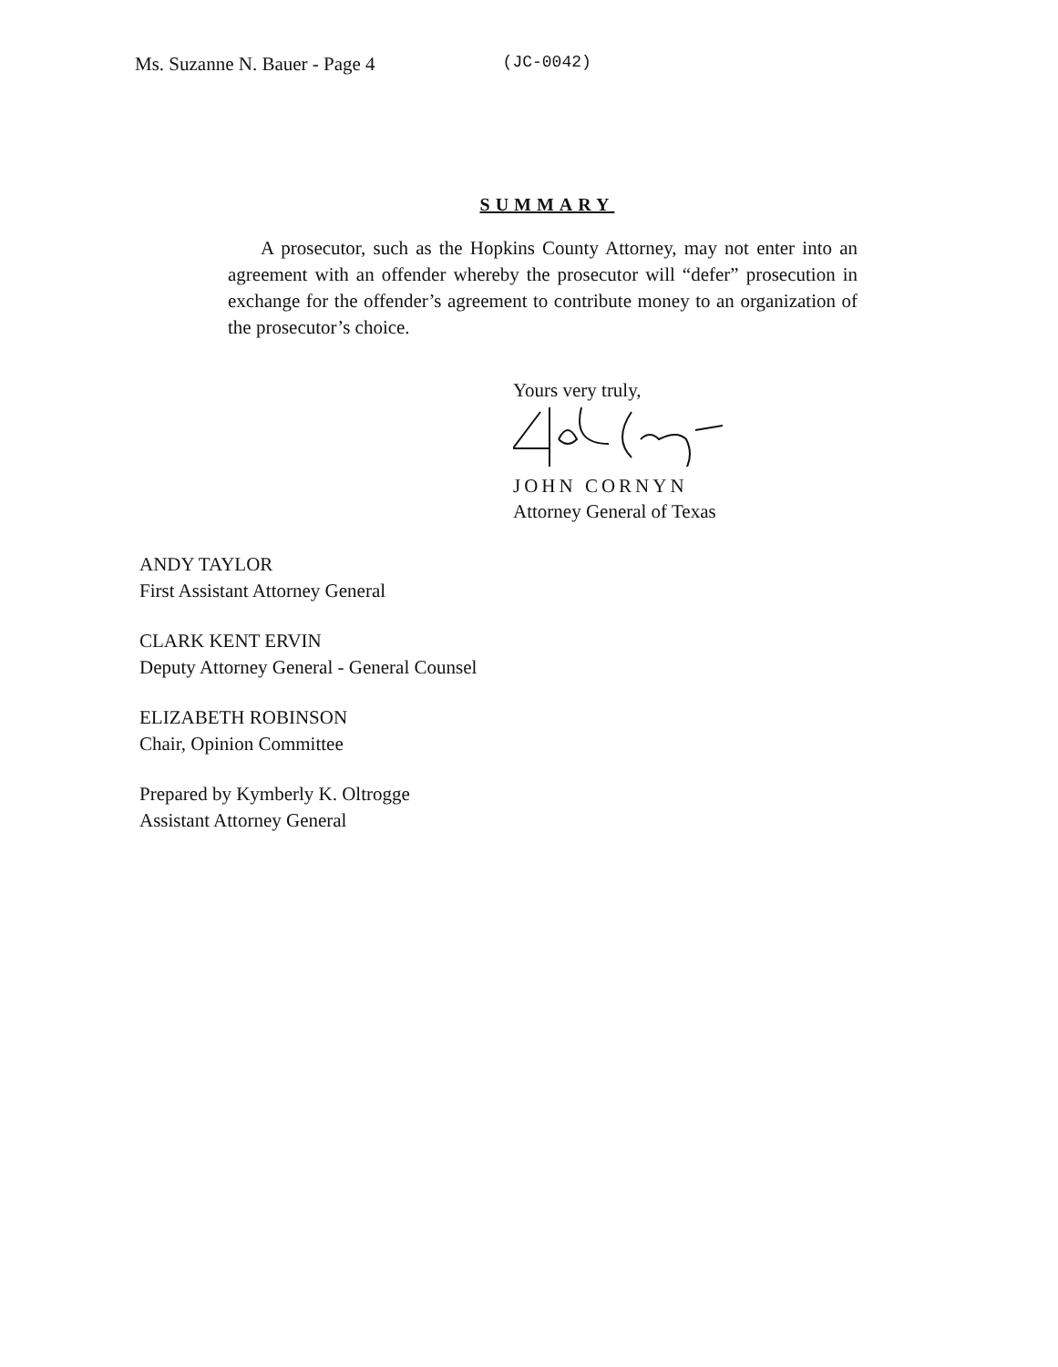Ms. Suzanne N. Bauer - Page 4 (JC-0042)
SUMMARY
A prosecutor, such as the Hopkins County Attorney, may not enter into an agreement with an offender whereby the prosecutor will “defer” prosecution in exchange for the offender’s agreement to contribute money to an organization of the prosecutor’s choice.
Yours very truly,
JOHN CORNYN
Attorney General of Texas
ANDY TAYLOR
First Assistant Attorney General
CLARK KENT ERVIN
Deputy Attorney General - General Counsel
ELIZABETH ROBINSON
Chair, Opinion Committee
Prepared by Kymberly K. Oltrogge
Assistant Attorney General